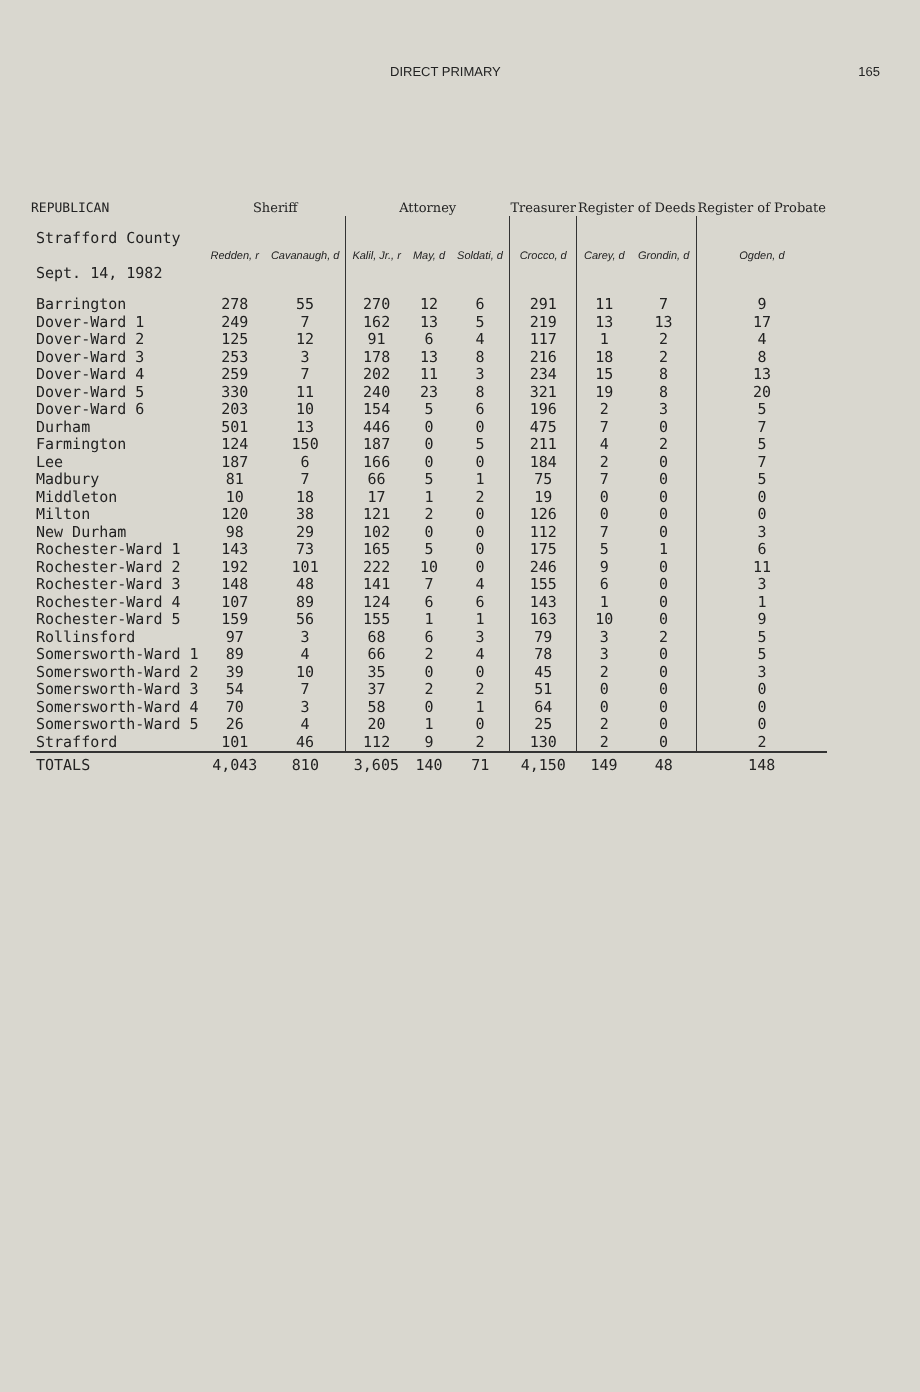DIRECT PRIMARY 165
| REPUBLICAN | Sheriff | | Attorney | | | Treasurer | Register of Deeds | | Register of Probate |
| --- | --- | --- | --- | --- | --- | --- | --- | --- | --- |
| Strafford County Sept. 14, 1982 | Redden, r | Cavanaugh, d | Kalil, Jr., r | May, d | Soldati, d | Crocco, d | Carey, d | Grondin, d | Ogden, d |
| Barrington | 278 | 55 | 270 | 12 | 6 | 291 | 11 | 7 | 9 |
| Dover-Ward 1 | 249 | 7 | 162 | 13 | 5 | 219 | 13 | 13 | 17 |
| Dover-Ward 2 | 125 | 12 | 91 | 6 | 4 | 117 | 1 | 2 | 4 |
| Dover-Ward 3 | 253 | 3 | 178 | 13 | 8 | 216 | 18 | 2 | 8 |
| Dover-Ward 4 | 259 | 7 | 202 | 11 | 3 | 234 | 15 | 8 | 13 |
| Dover-Ward 5 | 330 | 11 | 240 | 23 | 8 | 321 | 19 | 8 | 20 |
| Dover-Ward 6 | 203 | 10 | 154 | 5 | 6 | 196 | 2 | 3 | 5 |
| Durham | 501 | 13 | 446 | 0 | 0 | 475 | 7 | 0 | 7 |
| Farmington | 124 | 150 | 187 | 0 | 5 | 211 | 4 | 2 | 5 |
| Lee | 187 | 6 | 166 | 0 | 0 | 184 | 2 | 0 | 7 |
| Madbury | 81 | 7 | 66 | 5 | 1 | 75 | 7 | 0 | 5 |
| Middleton | 10 | 18 | 17 | 1 | 2 | 19 | 0 | 0 | 0 |
| Milton | 120 | 38 | 121 | 2 | 0 | 126 | 0 | 0 | 0 |
| New Durham | 98 | 29 | 102 | 0 | 0 | 112 | 7 | 0 | 3 |
| Rochester-Ward 1 | 143 | 73 | 165 | 5 | 0 | 175 | 5 | 1 | 6 |
| Rochester-Ward 2 | 192 | 101 | 222 | 10 | 0 | 246 | 9 | 0 | 11 |
| Rochester-Ward 3 | 148 | 48 | 141 | 7 | 4 | 155 | 6 | 0 | 3 |
| Rochester-Ward 4 | 107 | 89 | 124 | 6 | 6 | 143 | 1 | 0 | 1 |
| Rochester-Ward 5 | 159 | 56 | 155 | 1 | 1 | 163 | 10 | 0 | 9 |
| Rollinsford | 97 | 3 | 68 | 6 | 3 | 79 | 3 | 2 | 5 |
| Somersworth-Ward 1 | 89 | 4 | 66 | 2 | 4 | 78 | 3 | 0 | 5 |
| Somersworth-Ward 2 | 39 | 10 | 35 | 0 | 0 | 45 | 2 | 0 | 3 |
| Somersworth-Ward 3 | 54 | 7 | 37 | 2 | 2 | 51 | 0 | 0 | 0 |
| Somersworth-Ward 4 | 70 | 3 | 58 | 0 | 1 | 64 | 0 | 0 | 0 |
| Somersworth-Ward 5 | 26 | 4 | 20 | 1 | 0 | 25 | 2 | 0 | 0 |
| Strafford | 101 | 46 | 112 | 9 | 2 | 130 | 2 | 0 | 2 |
| TOTALS | 4,043 | 810 | 3,605 | 140 | 71 | 4,150 | 149 | 48 | 148 |